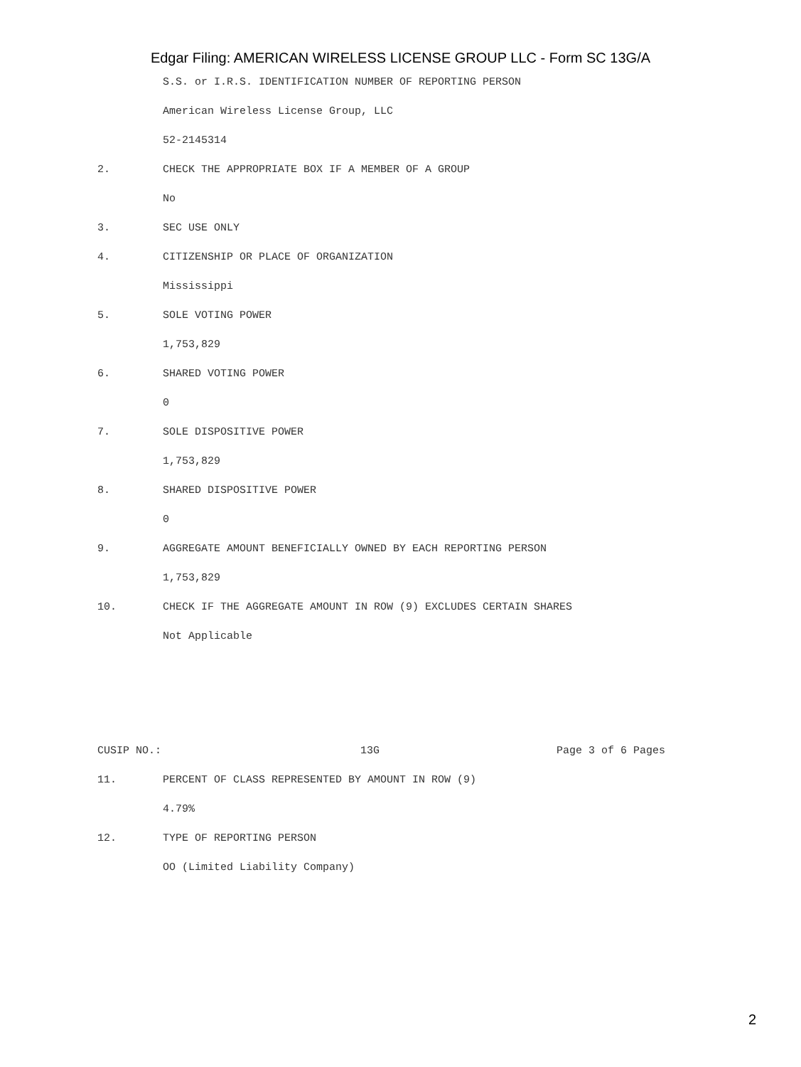Edgar Filing: AMERICAN WIRELESS LICENSE GROUP LLC - Form SC 13G/A
S.S. or I.R.S. IDENTIFICATION NUMBER OF REPORTING PERSON
American Wireless License Group, LLC
52-2145314
2. CHECK THE APPROPRIATE BOX IF A MEMBER OF A GROUP
No
3. SEC USE ONLY
4. CITIZENSHIP OR PLACE OF ORGANIZATION
Mississippi
5. SOLE VOTING POWER
1,753,829
6. SHARED VOTING POWER
0
7. SOLE DISPOSITIVE POWER
1,753,829
8. SHARED DISPOSITIVE POWER
0
9. AGGREGATE AMOUNT BENEFICIALLY OWNED BY EACH REPORTING PERSON
1,753,829
10. CHECK IF THE AGGREGATE AMOUNT IN ROW (9) EXCLUDES CERTAIN SHARES
Not Applicable
CUSIP NO.: 13G Page 3 of 6 Pages
11. PERCENT OF CLASS REPRESENTED BY AMOUNT IN ROW (9)
4.79%
12. TYPE OF REPORTING PERSON
OO (Limited Liability Company)
2